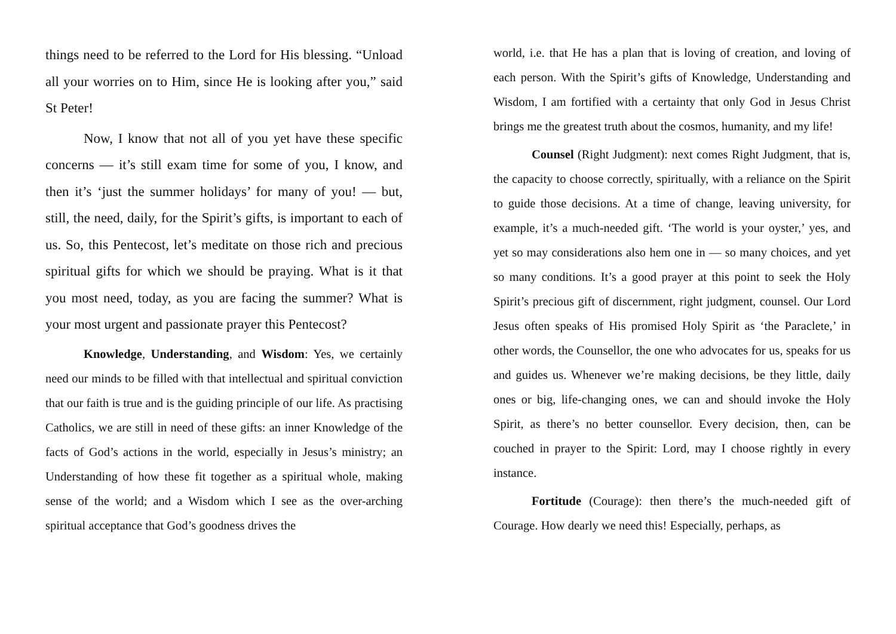things need to be referred to the Lord for His blessing. “Unload all your worries on to Him, since He is looking after you,” said St Peter!
Now, I know that not all of you yet have these specific concerns — it’s still exam time for some of you, I know, and then it’s ‘just the summer holidays’ for many of you! — but, still, the need, daily, for the Spirit’s gifts, is important to each of us. So, this Pentecost, let’s meditate on those rich and precious spiritual gifts for which we should be praying. What is it that you most need, today, as you are facing the summer? What is your most urgent and passionate prayer this Pentecost?
Knowledge, Understanding, and Wisdom: Yes, we certainly need our minds to be filled with that intellectual and spiritual conviction that our faith is true and is the guiding principle of our life. As practising Catholics, we are still in need of these gifts: an inner Knowledge of the facts of God’s actions in the world, especially in Jesus’s ministry; an Understanding of how these fit together as a spiritual whole, making sense of the world; and a Wisdom which I see as the over-arching spiritual acceptance that God’s goodness drives the
world, i.e. that He has a plan that is loving of creation, and loving of each person. With the Spirit’s gifts of Knowledge, Understanding and Wisdom, I am fortified with a certainty that only God in Jesus Christ brings me the greatest truth about the cosmos, humanity, and my life!
Counsel (Right Judgment): next comes Right Judgment, that is, the capacity to choose correctly, spiritually, with a reliance on the Spirit to guide those decisions. At a time of change, leaving university, for example, it’s a much-needed gift. ‘The world is your oyster,’ yes, and yet so may considerations also hem one in — so many choices, and yet so many conditions. It’s a good prayer at this point to seek the Holy Spirit’s precious gift of discernment, right judgment, counsel. Our Lord Jesus often speaks of His promised Holy Spirit as ‘the Paraclete,’ in other words, the Counsellor, the one who advocates for us, speaks for us and guides us. Whenever we’re making decisions, be they little, daily ones or big, life-changing ones, we can and should invoke the Holy Spirit, as there’s no better counsellor. Every decision, then, can be couched in prayer to the Spirit: Lord, may I choose rightly in every instance.
Fortitude (Courage): then there’s the much-needed gift of Courage. How dearly we need this! Especially, perhaps, as